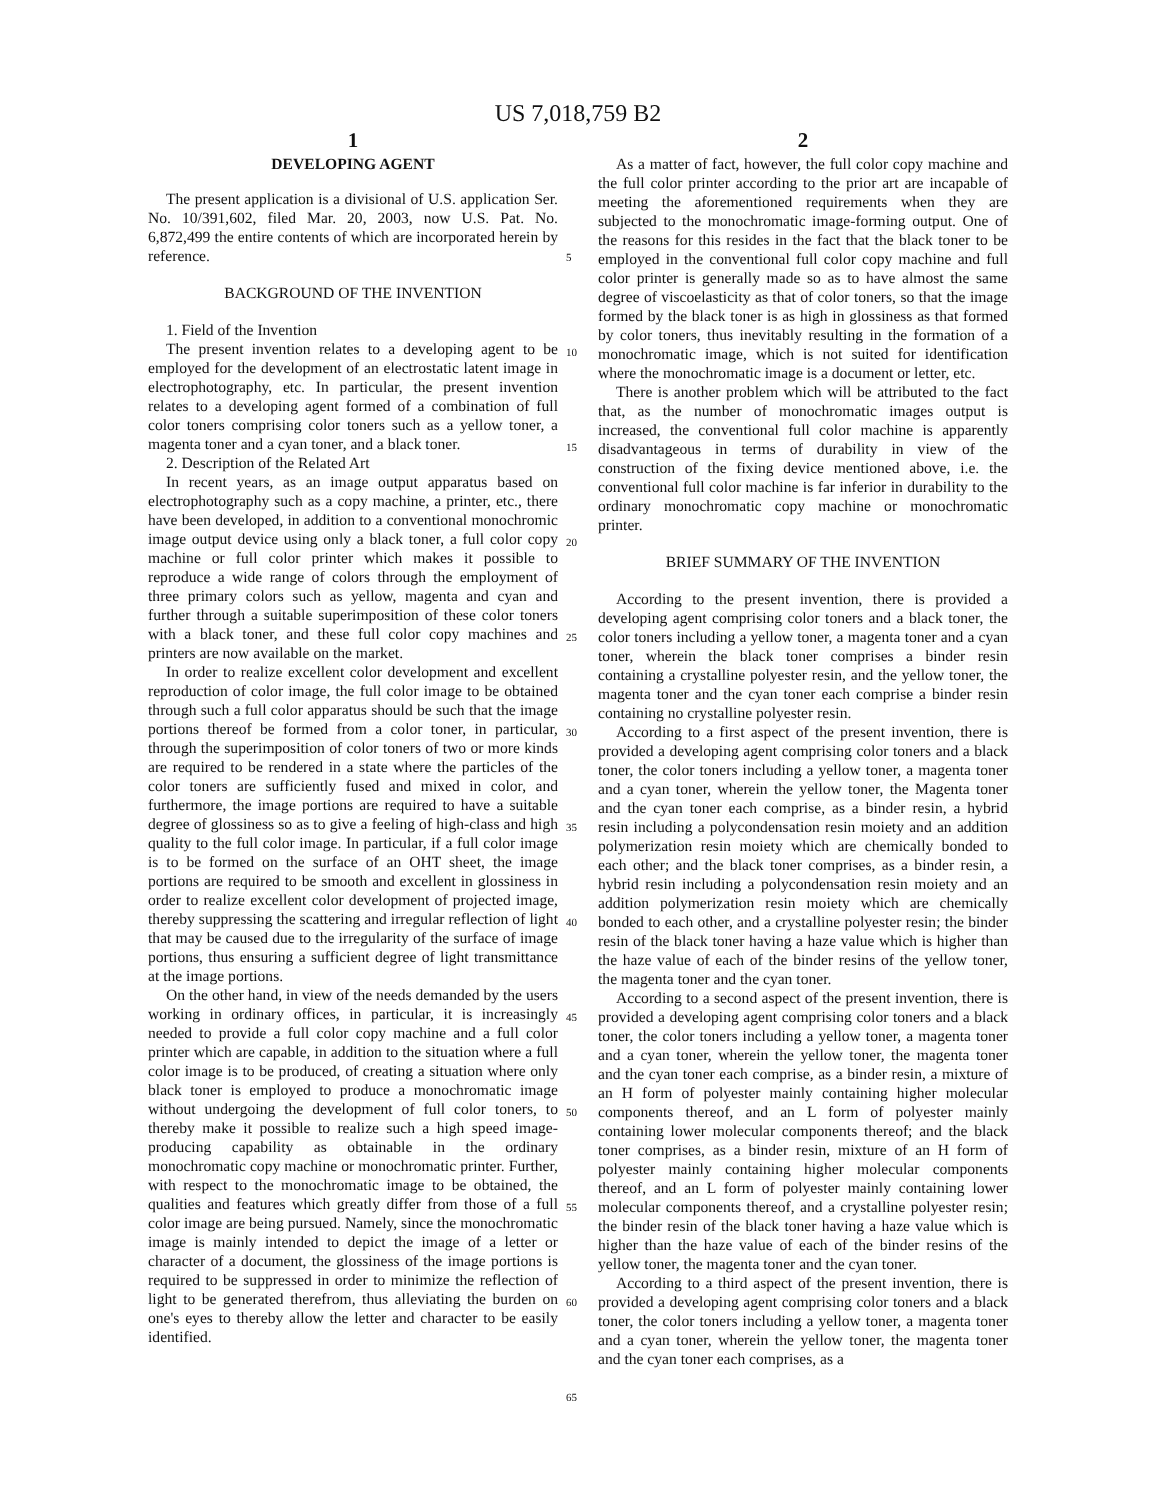US 7,018,759 B2
1
DEVELOPING AGENT
The present application is a divisional of U.S. application Ser. No. 10/391,602, filed Mar. 20, 2003, now U.S. Pat. No. 6,872,499 the entire contents of which are incorporated herein by reference.
BACKGROUND OF THE INVENTION
1. Field of the Invention
The present invention relates to a developing agent to be employed for the development of an electrostatic latent image in electrophotography, etc. In particular, the present invention relates to a developing agent formed of a combination of full color toners comprising color toners such as a yellow toner, a magenta toner and a cyan toner, and a black toner.
2. Description of the Related Art
In recent years, as an image output apparatus based on electrophotography such as a copy machine, a printer, etc., there have been developed, in addition to a conventional monochromic image output device using only a black toner, a full color copy machine or full color printer which makes it possible to reproduce a wide range of colors through the employment of three primary colors such as yellow, magenta and cyan and further through a suitable superimposition of these color toners with a black toner, and these full color copy machines and printers are now available on the market.
In order to realize excellent color development and excellent reproduction of color image, the full color image to be obtained through such a full color apparatus should be such that the image portions thereof be formed from a color toner, in particular, through the superimposition of color toners of two or more kinds are required to be rendered in a state where the particles of the color toners are sufficiently fused and mixed in color, and furthermore, the image portions are required to have a suitable degree of glossiness so as to give a feeling of high-class and high quality to the full color image. In particular, if a full color image is to be formed on the surface of an OHT sheet, the image portions are required to be smooth and excellent in glossiness in order to realize excellent color development of projected image, thereby suppressing the scattering and irregular reflection of light that may be caused due to the irregularity of the surface of image portions, thus ensuring a sufficient degree of light transmittance at the image portions.
On the other hand, in view of the needs demanded by the users working in ordinary offices, in particular, it is increasingly needed to provide a full color copy machine and a full color printer which are capable, in addition to the situation where a full color image is to be produced, of creating a situation where only black toner is employed to produce a monochromatic image without undergoing the development of full color toners, to thereby make it possible to realize such a high speed image-producing capability as obtainable in the ordinary monochromatic copy machine or monochromatic printer. Further, with respect to the monochromatic image to be obtained, the qualities and features which greatly differ from those of a full color image are being pursued. Namely, since the monochromatic image is mainly intended to depict the image of a letter or character of a document, the glossiness of the image portions is required to be suppressed in order to minimize the reflection of light to be generated therefrom, thus alleviating the burden on one's eyes to thereby allow the letter and character to be easily identified.
5
10
15
20
25
30
35
40
45
50
55
60
65
2
As a matter of fact, however, the full color copy machine and the full color printer according to the prior art are incapable of meeting the aforementioned requirements when they are subjected to the monochromatic image-forming output. One of the reasons for this resides in the fact that the black toner to be employed in the conventional full color copy machine and full color printer is generally made so as to have almost the same degree of viscoelasticity as that of color toners, so that the image formed by the black toner is as high in glossiness as that formed by color toners, thus inevitably resulting in the formation of a monochromatic image, which is not suited for identification where the monochromatic image is a document or letter, etc.
There is another problem which will be attributed to the fact that, as the number of monochromatic images output is increased, the conventional full color machine is apparently disadvantageous in terms of durability in view of the construction of the fixing device mentioned above, i.e. the conventional full color machine is far inferior in durability to the ordinary monochromatic copy machine or monochromatic printer.
BRIEF SUMMARY OF THE INVENTION
According to the present invention, there is provided a developing agent comprising color toners and a black toner, the color toners including a yellow toner, a magenta toner and a cyan toner, wherein the black toner comprises a binder resin containing a crystalline polyester resin, and the yellow toner, the magenta toner and the cyan toner each comprise a binder resin containing no crystalline polyester resin.
According to a first aspect of the present invention, there is provided a developing agent comprising color toners and a black toner, the color toners including a yellow toner, a magenta toner and a cyan toner, wherein the yellow toner, the Magenta toner and the cyan toner each comprise, as a binder resin, a hybrid resin including a polycondensation resin moiety and an addition polymerization resin moiety which are chemically bonded to each other; and the black toner comprises, as a binder resin, a hybrid resin including a polycondensation resin moiety and an addition polymerization resin moiety which are chemically bonded to each other, and a crystalline polyester resin; the binder resin of the black toner having a haze value which is higher than the haze value of each of the binder resins of the yellow toner, the magenta toner and the cyan toner.
According to a second aspect of the present invention, there is provided a developing agent comprising color toners and a black toner, the color toners including a yellow toner, a magenta toner and a cyan toner, wherein the yellow toner, the magenta toner and the cyan toner each comprise, as a binder resin, a mixture of an H form of polyester mainly containing higher molecular components thereof, and an L form of polyester mainly containing lower molecular components thereof; and the black toner comprises, as a binder resin, mixture of an H form of polyester mainly containing higher molecular components thereof, and an L form of polyester mainly containing lower molecular components thereof, and a crystalline polyester resin; the binder resin of the black toner having a haze value which is higher than the haze value of each of the binder resins of the yellow toner, the magenta toner and the cyan toner.
According to a third aspect of the present invention, there is provided a developing agent comprising color toners and a black toner, the color toners including a yellow toner, a magenta toner and a cyan toner, wherein the yellow toner, the magenta toner and the cyan toner each comprises, as a